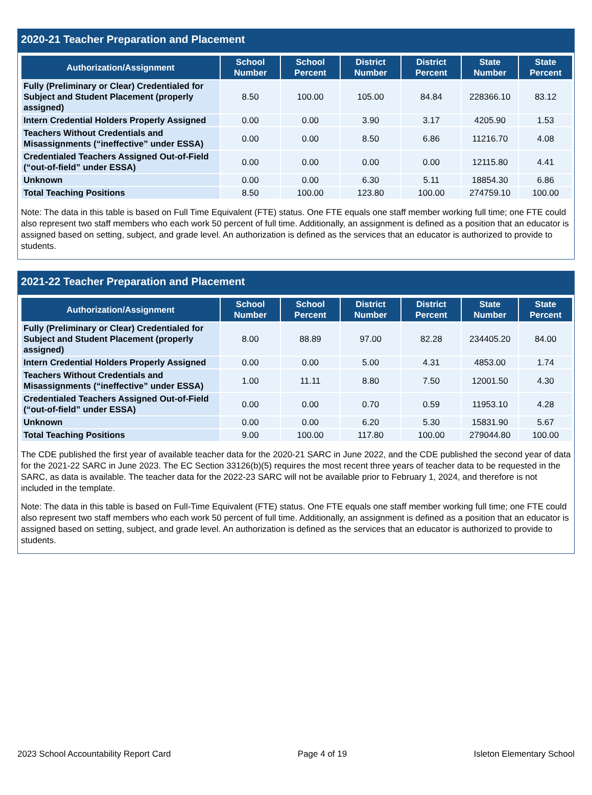2020-21 Teacher Preparation and Placement
| Authorization/Assignment | School Number | School Percent | District Number | District Percent | State Number | State Percent |
| --- | --- | --- | --- | --- | --- | --- |
| Fully (Preliminary or Clear) Credentialed for Subject and Student Placement (properly assigned) | 8.50 | 100.00 | 105.00 | 84.84 | 228366.10 | 83.12 |
| Intern Credential Holders Properly Assigned | 0.00 | 0.00 | 3.90 | 3.17 | 4205.90 | 1.53 |
| Teachers Without Credentials and Misassignments (“ineffective” under ESSA) | 0.00 | 0.00 | 8.50 | 6.86 | 11216.70 | 4.08 |
| Credentialed Teachers Assigned Out-of-Field (“out-of-field” under ESSA) | 0.00 | 0.00 | 0.00 | 0.00 | 12115.80 | 4.41 |
| Unknown | 0.00 | 0.00 | 6.30 | 5.11 | 18854.30 | 6.86 |
| Total Teaching Positions | 8.50 | 100.00 | 123.80 | 100.00 | 274759.10 | 100.00 |
Note: The data in this table is based on Full Time Equivalent (FTE) status. One FTE equals one staff member working full time; one FTE could also represent two staff members who each work 50 percent of full time. Additionally, an assignment is defined as a position that an educator is assigned based on setting, subject, and grade level. An authorization is defined as the services that an educator is authorized to provide to students.
2021-22 Teacher Preparation and Placement
| Authorization/Assignment | School Number | School Percent | District Number | District Percent | State Number | State Percent |
| --- | --- | --- | --- | --- | --- | --- |
| Fully (Preliminary or Clear) Credentialed for Subject and Student Placement (properly assigned) | 8.00 | 88.89 | 97.00 | 82.28 | 234405.20 | 84.00 |
| Intern Credential Holders Properly Assigned | 0.00 | 0.00 | 5.00 | 4.31 | 4853.00 | 1.74 |
| Teachers Without Credentials and Misassignments (“ineffective” under ESSA) | 1.00 | 11.11 | 8.80 | 7.50 | 12001.50 | 4.30 |
| Credentialed Teachers Assigned Out-of-Field (“out-of-field” under ESSA) | 0.00 | 0.00 | 0.70 | 0.59 | 11953.10 | 4.28 |
| Unknown | 0.00 | 0.00 | 6.20 | 5.30 | 15831.90 | 5.67 |
| Total Teaching Positions | 9.00 | 100.00 | 117.80 | 100.00 | 279044.80 | 100.00 |
The CDE published the first year of available teacher data for the 2020-21 SARC in June 2022, and the CDE published the second year of data for the 2021-22 SARC in June 2023. The EC Section 33126(b)(5) requires the most recent three years of teacher data to be requested in the SARC, as data is available. The teacher data for the 2022-23 SARC will not be available prior to February 1, 2024, and therefore is not included in the template.
Note: The data in this table is based on Full-Time Equivalent (FTE) status. One FTE equals one staff member working full time; one FTE could also represent two staff members who each work 50 percent of full time. Additionally, an assignment is defined as a position that an educator is assigned based on setting, subject, and grade level. An authorization is defined as the services that an educator is authorized to provide to students.
2023 School Accountability Report Card Page 4 of 19 Isleton Elementary School